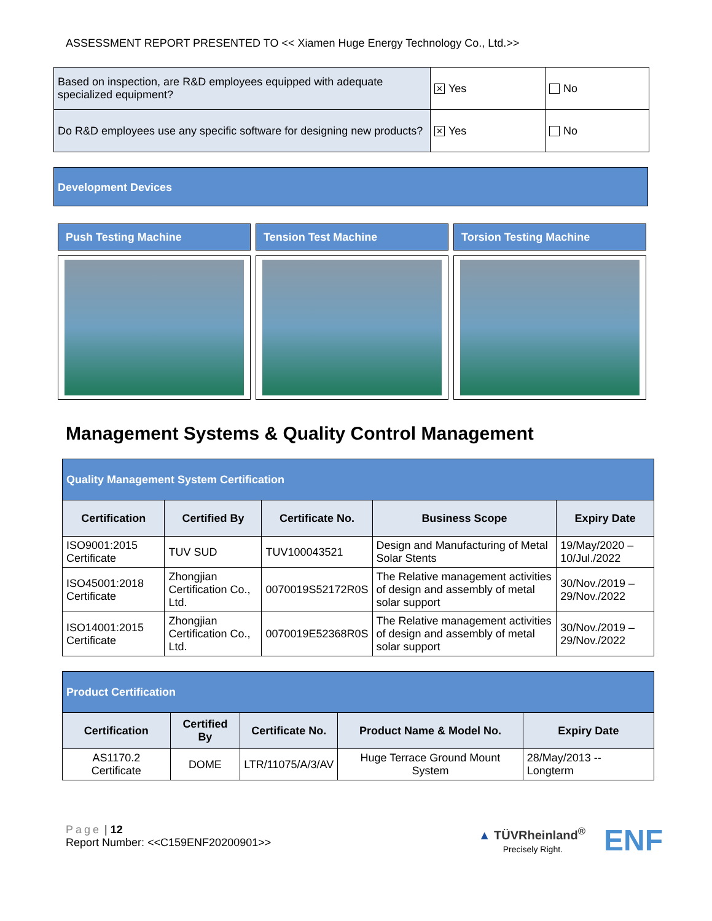ASSESSMENT REPORT PRESENTED TO << Xiamen Huge Energy Technology Co., Ltd.>>
| Based on inspection, are R&D employees equipped with adequate specialized equipment? | ✕ Yes | No |
| Do R&D employees use any specific software for designing new products? | ✕ Yes | No |
Development Devices
Push Testing Machine Tension Test Machine Torsion Testing Machine
Management Systems & Quality Control Management
| Quality Management System Certification | | | | |
| Certification | Certified By | Certificate No. | Business Scope | Expiry Date |
| ISO9001:2015 Certificate | TUV SUD | TUV100043521 | Design and Manufacturing of Metal Solar Stents | 19/May/2020 – 10/Jul./2022 |
| ISO45001:2018 Certificate | Zhongjian Certification Co., Ltd. | 0070019S52172R0S | The Relative management activities of design and assembly of metal solar support | 30/Nov./2019 – 29/Nov./2022 |
| ISO14001:2015 Certificate | Zhongjian Certification Co., Ltd. | 0070019E52368R0S | The Relative management activities of design and assembly of metal solar support | 30/Nov./2019 – 29/Nov./2022 |
| Product Certification | | | | |
| Certification | Certified By | Certificate No. | Product Name & Model No. | Expiry Date |
| AS1170.2 Certificate | DOME | LTR/11075/A/3/AV | Huge Terrace Ground Mount System | 28/May/2013 -- Longterm |
Page | 12
Report Number: <<C159ENF20200901>>
▲ TÜVRheinland<sup>®</sup>
Precisely Right.
ENF